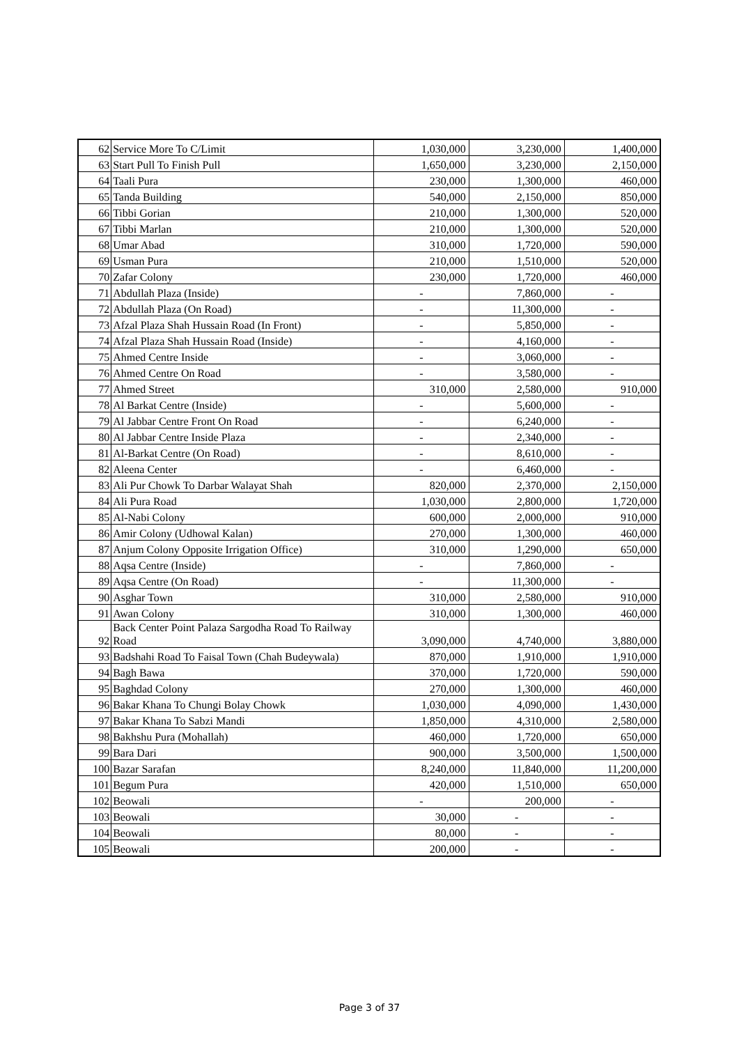| 62 | Service More To C/Limit | 1,030,000 | 3,230,000 | 1,400,000 |
| 63 | Start Pull To Finish Pull | 1,650,000 | 3,230,000 | 2,150,000 |
| 64 | Taali Pura | 230,000 | 1,300,000 | 460,000 |
| 65 | Tanda Building | 540,000 | 2,150,000 | 850,000 |
| 66 | Tibbi Gorian | 210,000 | 1,300,000 | 520,000 |
| 67 | Tibbi Marlan | 210,000 | 1,300,000 | 520,000 |
| 68 | Umar Abad | 310,000 | 1,720,000 | 590,000 |
| 69 | Usman Pura | 210,000 | 1,510,000 | 520,000 |
| 70 | Zafar Colony | 230,000 | 1,720,000 | 460,000 |
| 71 | Abdullah Plaza (Inside) | - | 7,860,000 | - |
| 72 | Abdullah Plaza (On Road) | - | 11,300,000 | - |
| 73 | Afzal Plaza Shah Hussain Road (In Front) | - | 5,850,000 | - |
| 74 | Afzal Plaza Shah Hussain Road (Inside) | - | 4,160,000 | - |
| 75 | Ahmed Centre Inside | - | 3,060,000 | - |
| 76 | Ahmed Centre On Road | - | 3,580,000 | - |
| 77 | Ahmed Street | 310,000 | 2,580,000 | 910,000 |
| 78 | Al Barkat Centre (Inside) | - | 5,600,000 | - |
| 79 | Al Jabbar Centre Front On Road | - | 6,240,000 | - |
| 80 | Al Jabbar Centre Inside Plaza | - | 2,340,000 | - |
| 81 | Al-Barkat Centre (On Road) | - | 8,610,000 | - |
| 82 | Aleena Center | - | 6,460,000 | - |
| 83 | Ali Pur Chowk To Darbar Walayat Shah | 820,000 | 2,370,000 | 2,150,000 |
| 84 | Ali Pura Road | 1,030,000 | 2,800,000 | 1,720,000 |
| 85 | Al-Nabi Colony | 600,000 | 2,000,000 | 910,000 |
| 86 | Amir Colony (Udhowal Kalan) | 270,000 | 1,300,000 | 460,000 |
| 87 | Anjum Colony Opposite Irrigation Office) | 310,000 | 1,290,000 | 650,000 |
| 88 | Aqsa Centre (Inside) | - | 7,860,000 | - |
| 89 | Aqsa Centre (On Road) | - | 11,300,000 | - |
| 90 | Asghar Town | 310,000 | 2,580,000 | 910,000 |
| 91 | Awan Colony | 310,000 | 1,300,000 | 460,000 |
| 92 | Back Center Point Palaza Sargodha Road To Railway Road | 3,090,000 | 4,740,000 | 3,880,000 |
| 93 | Badshahi Road To Faisal Town (Chah Budeywala) | 870,000 | 1,910,000 | 1,910,000 |
| 94 | Bagh Bawa | 370,000 | 1,720,000 | 590,000 |
| 95 | Baghdad Colony | 270,000 | 1,300,000 | 460,000 |
| 96 | Bakar Khana To Chungi Bolay Chowk | 1,030,000 | 4,090,000 | 1,430,000 |
| 97 | Bakar Khana To Sabzi Mandi | 1,850,000 | 4,310,000 | 2,580,000 |
| 98 | Bakhshu Pura (Mohallah) | 460,000 | 1,720,000 | 650,000 |
| 99 | Bara Dari | 900,000 | 3,500,000 | 1,500,000 |
| 100 | Bazar Sarafan | 8,240,000 | 11,840,000 | 11,200,000 |
| 101 | Begum Pura | 420,000 | 1,510,000 | 650,000 |
| 102 | Beowali | - | 200,000 | - |
| 103 | Beowali | 30,000 | - | - |
| 104 | Beowali | 80,000 | - | - |
| 105 | Beowali | 200,000 | - | - |
Page 3 of 37